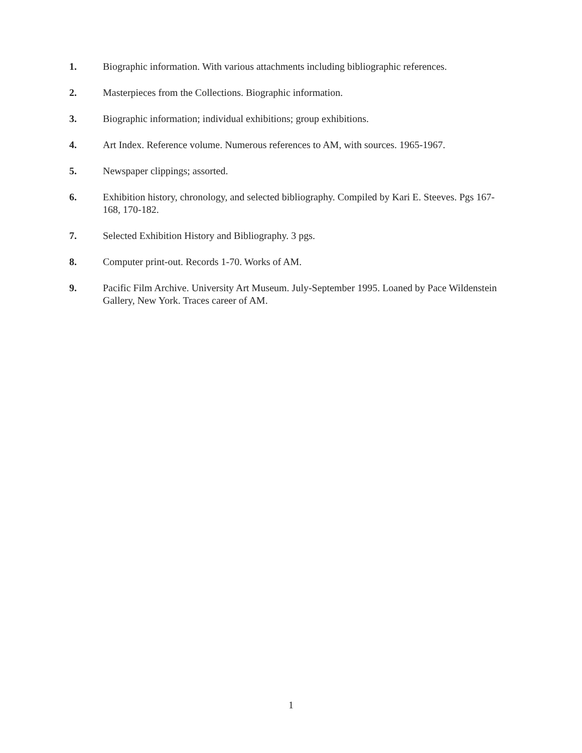1. Biographic information. With various attachments including bibliographic references.
2. Masterpieces from the Collections. Biographic information.
3. Biographic information; individual exhibitions; group exhibitions.
4. Art Index. Reference volume. Numerous references to AM, with sources. 1965-1967.
5. Newspaper clippings; assorted.
6. Exhibition history, chronology, and selected bibliography. Compiled by Kari E. Steeves. Pgs 167-168, 170-182.
7. Selected Exhibition History and Bibliography. 3 pgs.
8. Computer print-out. Records 1-70. Works of AM.
9. Pacific Film Archive. University Art Museum. July-September 1995. Loaned by Pace Wildenstein Gallery, New York. Traces career of AM.
1